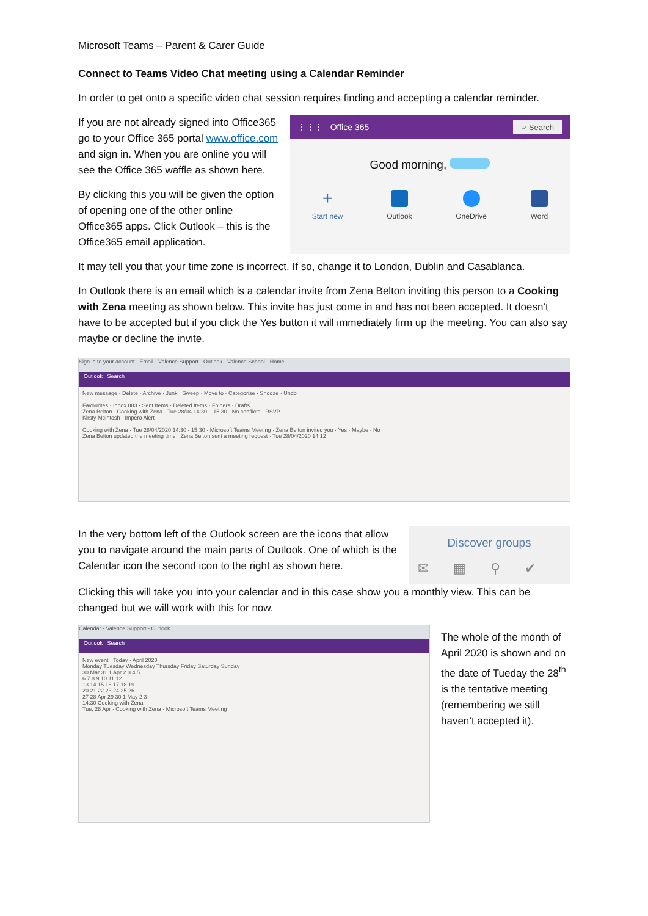Microsoft Teams – Parent & Carer Guide
Connect to Teams Video Chat meeting using a Calendar Reminder
In order to get onto a specific video chat session requires finding and accepting a calendar reminder.
If you are not already signed into Office365 go to your Office 365 portal www.office.com and sign in. When you are online you will see the Office 365 waffle as shown here.
By clicking this you will be given the option of opening one of the other online Office365 apps. Click Outlook – this is the Office365 email application.
⋮⋮⋮ Office 365 ⌕ Search
Good morning,
+
Start new
Outlook OneDrive Word
It may tell you that your time zone is incorrect. If so, change it to London, Dublin and Casablanca.
In Outlook there is an email which is a calendar invite from Zena Belton inviting this person to a Cooking with Zena meeting as shown below. This invite has just come in and has not been accepted. It doesn’t have to be accepted but if you click the Yes button it will immediately firm up the meeting. You can also say maybe or decline the invite.
Sign in to your account · Email - Valence Support - Outlook · Valence School - Home
Outlook Search
New message · Delete · Archive · Junk · Sweep · Move to · Categorise · Snooze · Undo
Favourites · Inbox 883 · Sent Items · Deleted Items · Folders · Drafts
Zena Belton · Cooking with Zena · Tue 28/04 14:30 – 15:30 · No conflicts · RSVP
Kirsty McIntosh · Impero Alert
Cooking with Zena · Tue 28/04/2020 14:30 - 15:30 · Microsoft Teams Meeting · Zena Belton invited you · Yes · Maybe · No
Zena Belton updated the meeting time · Zena Belton sent a meeting request · Tue 28/04/2020 14:12
In the very bottom left of the Outlook screen are the icons that allow you to navigate around the main parts of Outlook. One of which is the Calendar icon the second icon to the right as shown here.
Discover groups
✉▦⚲✔
Clicking this will take you into your calendar and in this case show you a monthly view. This can be changed but we will work with this for now.
Calendar - Valence Support - Outlook
Outlook Search
New event · Today · April 2020
Monday Tuesday Wednesday Thursday Friday Saturday Sunday
30 Mar 31 1 Apr 2 3 4 5
6 7 8 9 10 11 12
13 14 15 16 17 18 19
20 21 22 23 24 25 26
27 28 Apr 29 30 1 May 2 3
14:30 Cooking with Zena
Tue, 28 Apr · Cooking with Zena · Microsoft Teams Meeting
The whole of the month of April 2020 is shown and on the date of Tueday the 28<sup>th</sup> is the tentative meeting (remembering we still haven’t accepted it).